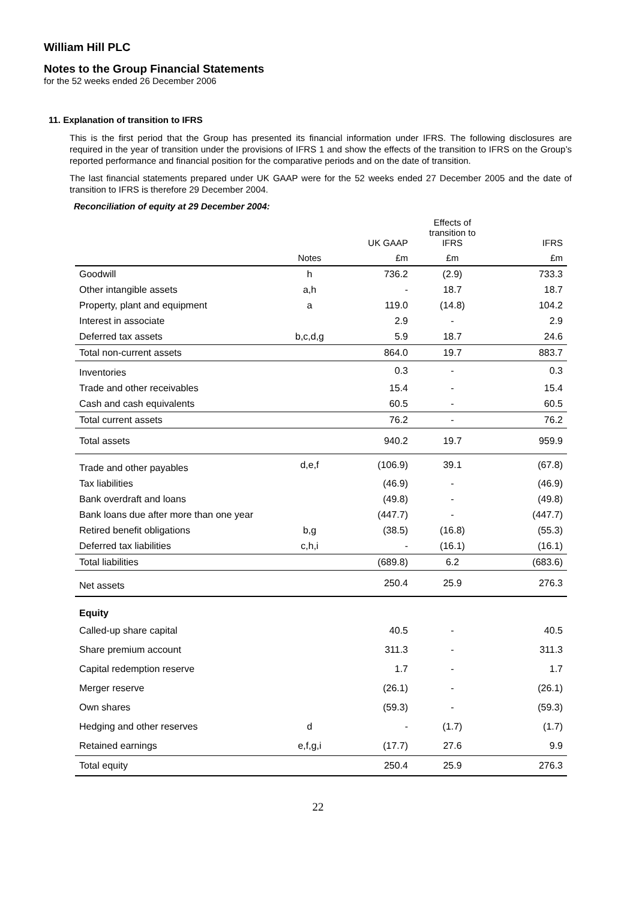William Hill PLC
Notes to the Group Financial Statements
for the 52 weeks ended 26 December 2006
11. Explanation of transition to IFRS
This is the first period that the Group has presented its financial information under IFRS. The following disclosures are required in the year of transition under the provisions of IFRS 1 and show the effects of the transition to IFRS on the Group’s reported performance and financial position for the comparative periods and on the date of transition.
The last financial statements prepared under UK GAAP were for the 52 weeks ended 27 December 2005 and the date of transition to IFRS is therefore 29 December 2004.
Reconciliation of equity at 29 December 2004:
| | | UK GAAP | Effects of transition to IFRS | IFRS |
| --- | --- | --- | --- | --- |
| | Notes | £m | £m | £m |
| Goodwill | h | 736.2 | (2.9) | 733.3 |
| Other intangible assets | a,h | - | 18.7 | 18.7 |
| Property, plant and equipment | a | 119.0 | (14.8) | 104.2 |
| Interest in associate | | 2.9 | - | 2.9 |
| Deferred tax assets | b,c,d,g | 5.9 | 18.7 | 24.6 |
| Total non-current assets | | 864.0 | 19.7 | 883.7 |
| Inventories | | 0.3 | - | 0.3 |
| Trade and other receivables | | 15.4 | - | 15.4 |
| Cash and cash equivalents | | 60.5 | - | 60.5 |
| Total current assets | | 76.2 | - | 76.2 |
| Total assets | | 940.2 | 19.7 | 959.9 |
| Trade and other payables | d,e,f | (106.9) | 39.1 | (67.8) |
| Tax liabilities | | (46.9) | - | (46.9) |
| Bank overdraft and loans | | (49.8) | - | (49.8) |
| Bank loans due after more than one year | | (447.7) | - | (447.7) |
| Retired benefit obligations | b,g | (38.5) | (16.8) | (55.3) |
| Deferred tax liabilities | c,h,i | - | (16.1) | (16.1) |
| Total liabilities | | (689.8) | 6.2 | (683.6) |
| Net assets | | 250.4 | 25.9 | 276.3 |
| Equity | | | | |
| Called-up share capital | | 40.5 | - | 40.5 |
| Share premium account | | 311.3 | - | 311.3 |
| Capital redemption reserve | | 1.7 | - | 1.7 |
| Merger reserve | | (26.1) | - | (26.1) |
| Own shares | | (59.3) | - | (59.3) |
| Hedging and other reserves | d | - | (1.7) | (1.7) |
| Retained earnings | e,f,g,i | (17.7) | 27.6 | 9.9 |
| Total equity | | 250.4 | 25.9 | 276.3 |
22